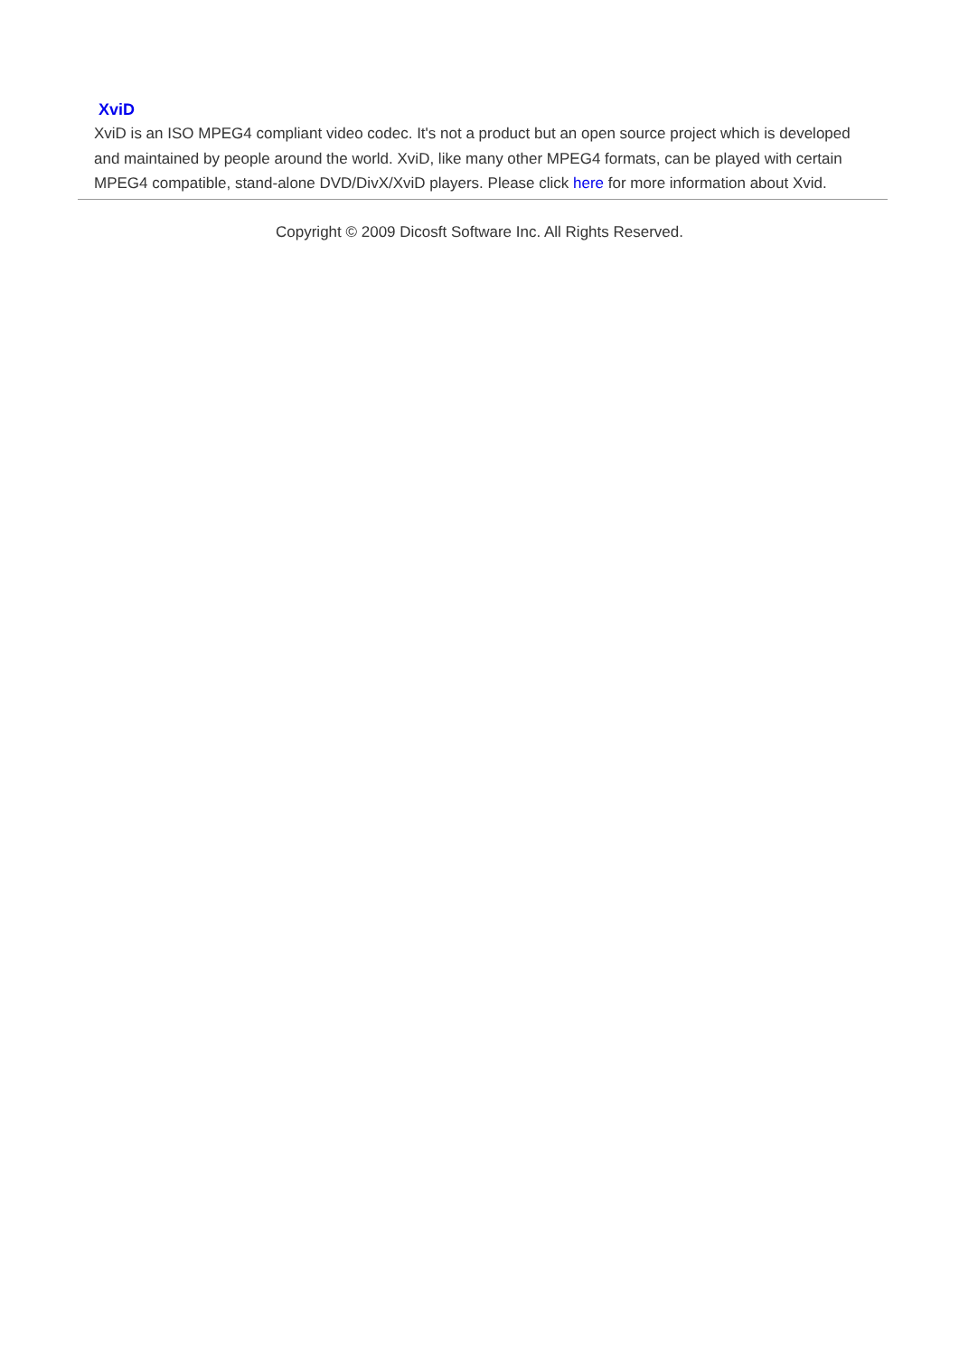XviD
XviD is an ISO MPEG4 compliant video codec. It's not a product but an open source project which is developed and maintained by people around the world. XviD, like many other MPEG4 formats, can be played with certain MPEG4 compatible, stand-alone DVD/DivX/XviD players. Please click here for more information about Xvid.
Copyright © 2009 Dicosft Software Inc. All Rights Reserved.